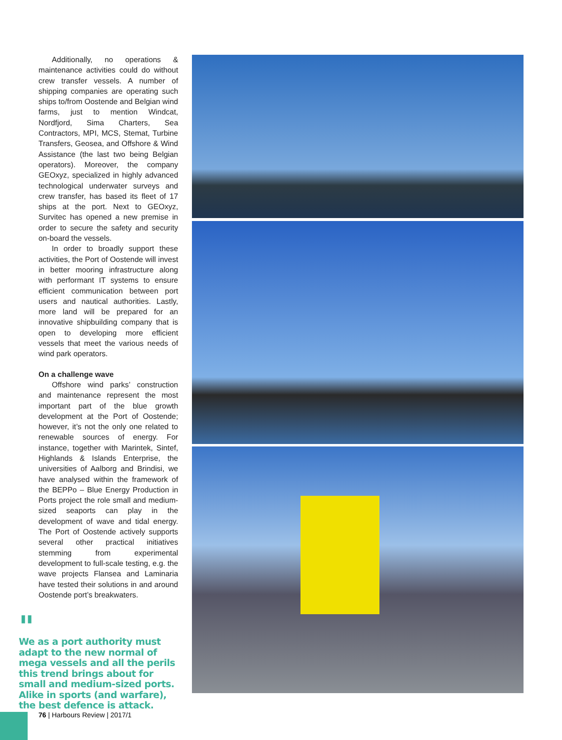Additionally, no operations & maintenance activities could do without crew transfer vessels. A number of shipping companies are operating such ships to/from Oostende and Belgian wind farms, just to mention Windcat, Nordfjord, Sima Charters, Sea Contractors, MPI, MCS, Stemat, Turbine Transfers, Geosea, and Offshore & Wind Assistance (the last two being Belgian operators). Moreover, the company GEOxyz, specialized in highly advanced technological underwater surveys and crew transfer, has based its fleet of 17 ships at the port. Next to GEOxyz, Survitec has opened a new premise in order to secure the safety and security on-board the vessels.
In order to broadly support these activities, the Port of Oostende will invest in better mooring infrastructure along with performant IT systems to ensure efficient communication between port users and nautical authorities. Lastly, more land will be prepared for an innovative shipbuilding company that is open to developing more efficient vessels that meet the various needs of wind park operators.
On a challenge wave
Offshore wind parks’ construction and maintenance represent the most important part of the blue growth development at the Port of Oostende; however, it’s not the only one related to renewable sources of energy. For instance, together with Marintek, Sintef, Highlands & Islands Enterprise, the universities of Aalborg and Brindisi, we have analysed within the framework of the BEPPo – Blue Energy Production in Ports project the role small and medium-sized seaports can play in the development of wave and tidal energy. The Port of Oostende actively supports several other practical initiatives stemming from experimental development to full-scale testing, e.g. the wave projects Flansea and Laminaria have tested their solutions in and around Oostende port’s breakwaters.
"
We as a port authority must adapt to the new normal of mega vessels and all the perils this trend brings about for small and medium-sized ports. Alike in sports (and warfare), the best defence is attack.
76 | Harbours Review | 2017/1